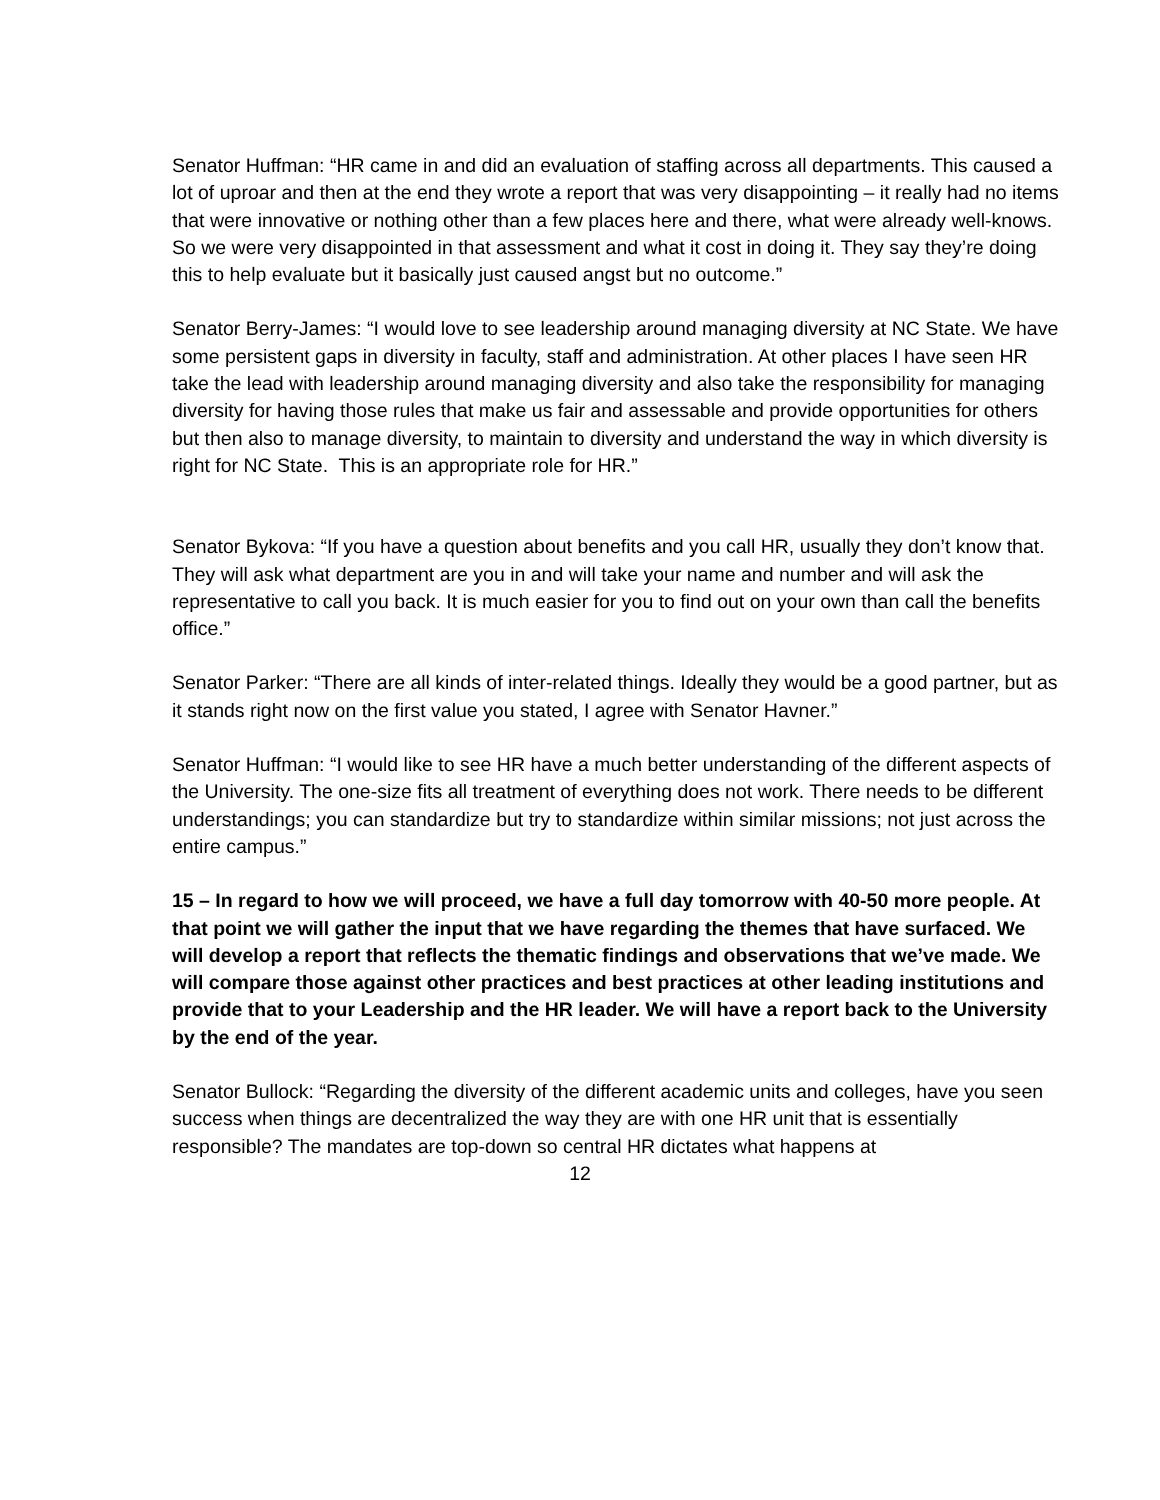Senator Huffman: “HR came in and did an evaluation of staffing across all departments. This caused a lot of uproar and then at the end they wrote a report that was very disappointing – it really had no items that were innovative or nothing other than a few places here and there, what were already well-knows. So we were very disappointed in that assessment and what it cost in doing it. They say they’re doing this to help evaluate but it basically just caused angst but no outcome.”
Senator Berry-James: “I would love to see leadership around managing diversity at NC State. We have some persistent gaps in diversity in faculty, staff and administration. At other places I have seen HR take the lead with leadership around managing diversity and also take the responsibility for managing diversity for having those rules that make us fair and assessable and provide opportunities for others but then also to manage diversity, to maintain to diversity and understand the way in which diversity is right for NC State. This is an appropriate role for HR.”
Senator Bykova: “If you have a question about benefits and you call HR, usually they don’t know that. They will ask what department are you in and will take your name and number and will ask the representative to call you back. It is much easier for you to find out on your own than call the benefits office.”
Senator Parker: “There are all kinds of inter-related things. Ideally they would be a good partner, but as it stands right now on the first value you stated, I agree with Senator Havner.”
Senator Huffman: “I would like to see HR have a much better understanding of the different aspects of the University. The one-size fits all treatment of everything does not work. There needs to be different understandings; you can standardize but try to standardize within similar missions; not just across the entire campus.”
15 – In regard to how we will proceed, we have a full day tomorrow with 40-50 more people. At that point we will gather the input that we have regarding the themes that have surfaced. We will develop a report that reflects the thematic findings and observations that we’ve made. We will compare those against other practices and best practices at other leading institutions and provide that to your Leadership and the HR leader. We will have a report back to the University by the end of the year.
Senator Bullock: “Regarding the diversity of the different academic units and colleges, have you seen success when things are decentralized the way they are with one HR unit that is essentially responsible? The mandates are top-down so central HR dictates what happens at
12